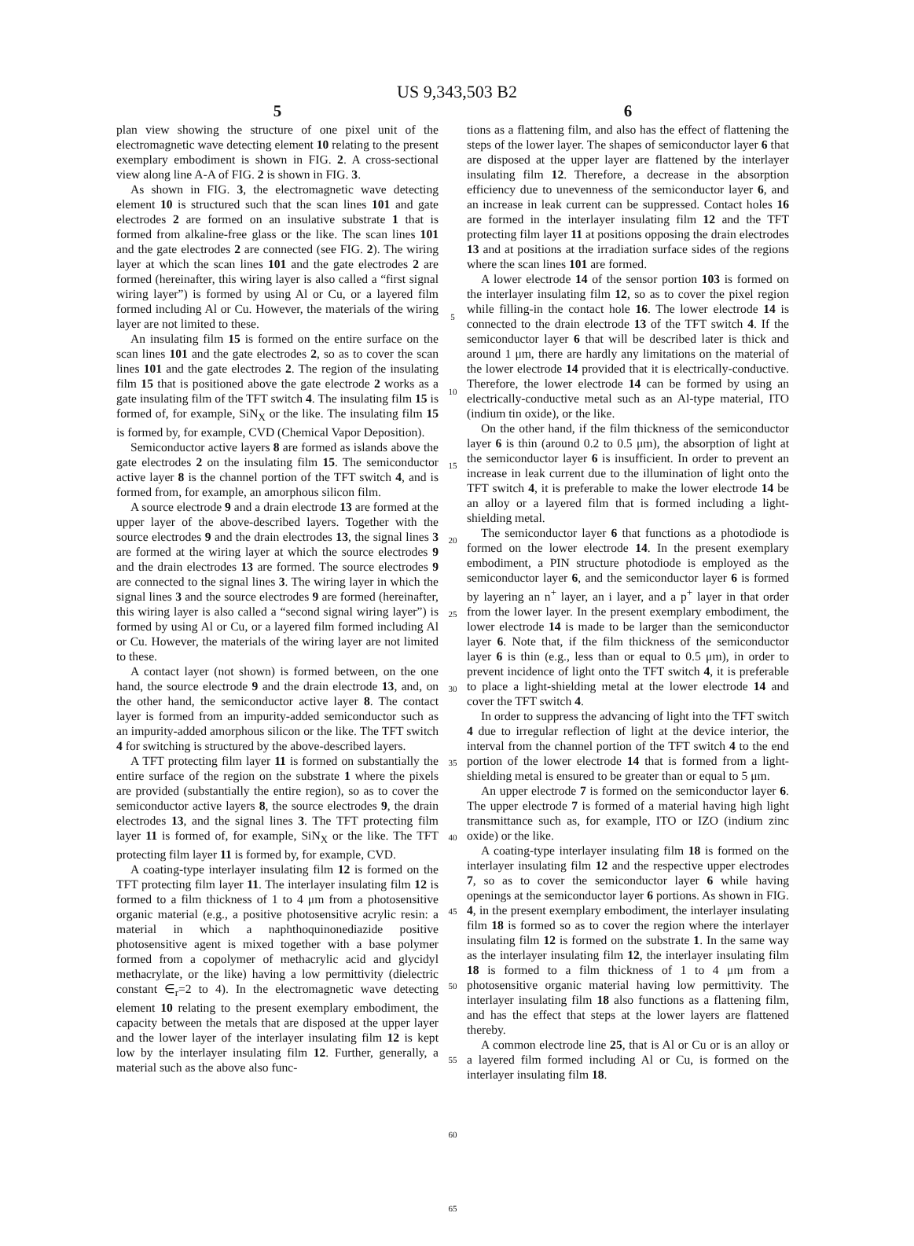US 9,343,503 B2
5
plan view showing the structure of one pixel unit of the electromagnetic wave detecting element 10 relating to the present exemplary embodiment is shown in FIG. 2. A cross-sectional view along line A-A of FIG. 2 is shown in FIG. 3.
As shown in FIG. 3, the electromagnetic wave detecting element 10 is structured such that the scan lines 101 and gate electrodes 2 are formed on an insulative substrate 1 that is formed from alkaline-free glass or the like. The scan lines 101 and the gate electrodes 2 are connected (see FIG. 2). The wiring layer at which the scan lines 101 and the gate electrodes 2 are formed (hereinafter, this wiring layer is also called a “first signal wiring layer”) is formed by using Al or Cu, or a layered film formed including Al or Cu. However, the materials of the wiring layer are not limited to these.
An insulating film 15 is formed on the entire surface on the scan lines 101 and the gate electrodes 2, so as to cover the scan lines 101 and the gate electrodes 2. The region of the insulating film 15 that is positioned above the gate electrode 2 works as a gate insulating film of the TFT switch 4. The insulating film 15 is formed of, for example, SiN<sub>X</sub> or the like. The insulating film 15 is formed by, for example, CVD (Chemical Vapor Deposition).
Semiconductor active layers 8 are formed as islands above the gate electrodes 2 on the insulating film 15. The semiconductor active layer 8 is the channel portion of the TFT switch 4, and is formed from, for example, an amorphous silicon film.
A source electrode 9 and a drain electrode 13 are formed at the upper layer of the above-described layers. Together with the source electrodes 9 and the drain electrodes 13, the signal lines 3 are formed at the wiring layer at which the source electrodes 9 and the drain electrodes 13 are formed. The source electrodes 9 are connected to the signal lines 3. The wiring layer in which the signal lines 3 and the source electrodes 9 are formed (hereinafter, this wiring layer is also called a “second signal wiring layer”) is formed by using Al or Cu, or a layered film formed including Al or Cu. However, the materials of the wiring layer are not limited to these.
A contact layer (not shown) is formed between, on the one hand, the source electrode 9 and the drain electrode 13, and, on the other hand, the semiconductor active layer 8. The contact layer is formed from an impurity-added semiconductor such as an impurity-added amorphous silicon or the like. The TFT switch 4 for switching is structured by the above-described layers.
A TFT protecting film layer 11 is formed on substantially the entire surface of the region on the substrate 1 where the pixels are provided (substantially the entire region), so as to cover the semiconductor active layers 8, the source electrodes 9, the drain electrodes 13, and the signal lines 3. The TFT protecting film layer 11 is formed of, for example, SiN<sub>X</sub> or the like. The TFT protecting film layer 11 is formed by, for example, CVD.
A coating-type interlayer insulating film 12 is formed on the TFT protecting film layer 11. The interlayer insulating film 12 is formed to a film thickness of 1 to 4 μm from a photosensitive organic material (e.g., a positive photosensitive acrylic resin: a material in which a naphthoquinonediazide positive photosensitive agent is mixed together with a base polymer formed from a copolymer of methacrylic acid and glycidyl methacrylate, or the like) having a low permittivity (dielectric constant ∈<sub>r</sub>=2 to 4). In the electromagnetic wave detecting element 10 relating to the present exemplary embodiment, the capacity between the metals that are disposed at the upper layer and the lower layer of the interlayer insulating film 12 is kept low by the interlayer insulating film 12. Further, generally, a material such as the above also func-
5
10
15
20
25
30
35
40
45
50
55
60
65
6
tions as a flattening film, and also has the effect of flattening the steps of the lower layer. The shapes of semiconductor layer 6 that are disposed at the upper layer are flattened by the interlayer insulating film 12. Therefore, a decrease in the absorption efficiency due to unevenness of the semiconductor layer 6, and an increase in leak current can be suppressed. Contact holes 16 are formed in the interlayer insulating film 12 and the TFT protecting film layer 11 at positions opposing the drain electrodes 13 and at positions at the irradiation surface sides of the regions where the scan lines 101 are formed.
A lower electrode 14 of the sensor portion 103 is formed on the interlayer insulating film 12, so as to cover the pixel region while filling-in the contact hole 16. The lower electrode 14 is connected to the drain electrode 13 of the TFT switch 4. If the semiconductor layer 6 that will be described later is thick and around 1 μm, there are hardly any limitations on the material of the lower electrode 14 provided that it is electrically-conductive. Therefore, the lower electrode 14 can be formed by using an electrically-conductive metal such as an Al-type material, ITO (indium tin oxide), or the like.
On the other hand, if the film thickness of the semiconductor layer 6 is thin (around 0.2 to 0.5 μm), the absorption of light at the semiconductor layer 6 is insufficient. In order to prevent an increase in leak current due to the illumination of light onto the TFT switch 4, it is preferable to make the lower electrode 14 be an alloy or a layered film that is formed including a light-shielding metal.
The semiconductor layer 6 that functions as a photodiode is formed on the lower electrode 14. In the present exemplary embodiment, a PIN structure photodiode is employed as the semiconductor layer 6, and the semiconductor layer 6 is formed by layering an n<sup>+</sup> layer, an i layer, and a p<sup>+</sup> layer in that order from the lower layer. In the present exemplary embodiment, the lower electrode 14 is made to be larger than the semiconductor layer 6. Note that, if the film thickness of the semiconductor layer 6 is thin (e.g., less than or equal to 0.5 μm), in order to prevent incidence of light onto the TFT switch 4, it is preferable to place a light-shielding metal at the lower electrode 14 and cover the TFT switch 4.
In order to suppress the advancing of light into the TFT switch 4 due to irregular reflection of light at the device interior, the interval from the channel portion of the TFT switch 4 to the end portion of the lower electrode 14 that is formed from a light-shielding metal is ensured to be greater than or equal to 5 μm.
An upper electrode 7 is formed on the semiconductor layer 6. The upper electrode 7 is formed of a material having high light transmittance such as, for example, ITO or IZO (indium zinc oxide) or the like.
A coating-type interlayer insulating film 18 is formed on the interlayer insulating film 12 and the respective upper electrodes 7, so as to cover the semiconductor layer 6 while having openings at the semiconductor layer 6 portions. As shown in FIG. 4, in the present exemplary embodiment, the interlayer insulating film 18 is formed so as to cover the region where the interlayer insulating film 12 is formed on the substrate 1. In the same way as the interlayer insulating film 12, the interlayer insulating film 18 is formed to a film thickness of 1 to 4 μm from a photosensitive organic material having low permittivity. The interlayer insulating film 18 also functions as a flattening film, and has the effect that steps at the lower layers are flattened thereby.
A common electrode line 25, that is Al or Cu or is an alloy or a layered film formed including Al or Cu, is formed on the interlayer insulating film 18.